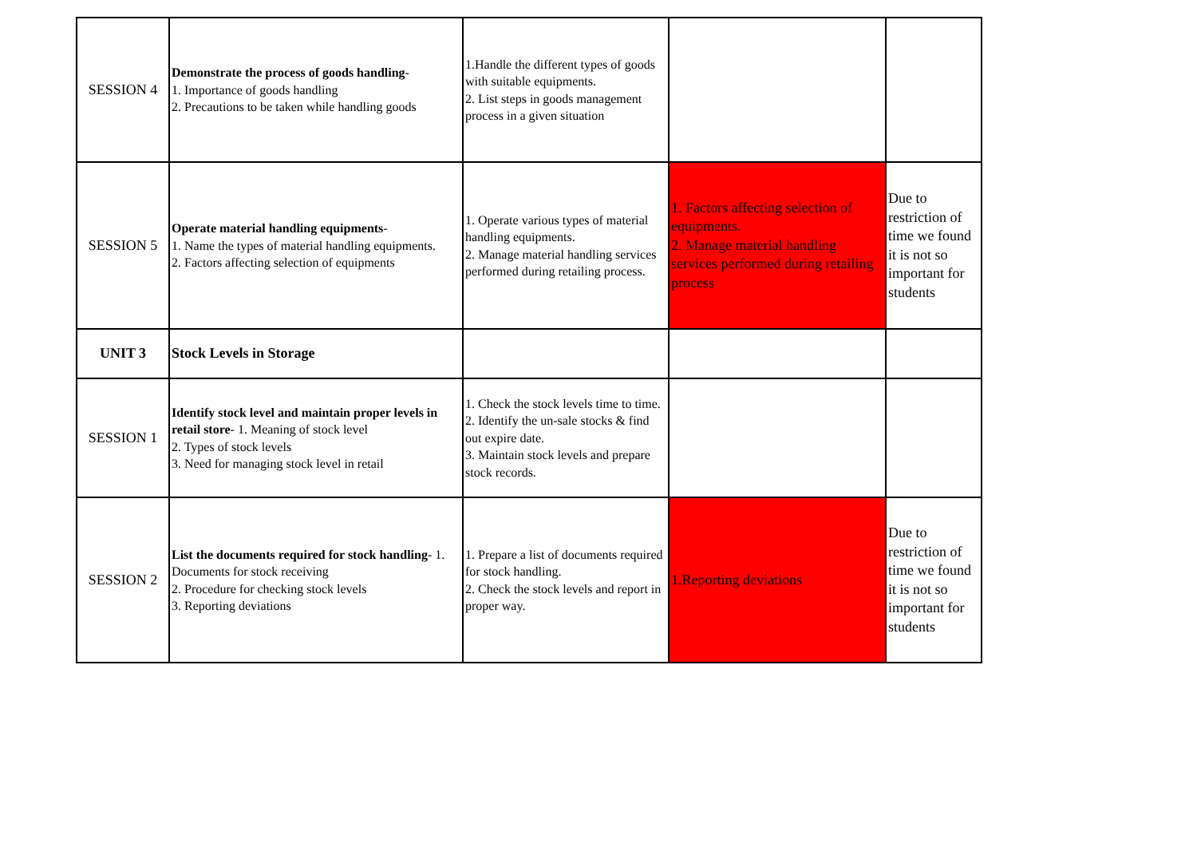| SESSION 4 | Demonstrate the process of goods handling - 1. Importance of goods handling 2. Precautions to be taken while handling goods | 1.Handle the different types of goods with suitable equipments. 2. List steps in goods management process in a given situation | | |
| SESSION 5 | Operate material handling equipments - 1. Name the types of material handling equipments. 2. Factors affecting selection of equipments | 1. Operate various types of material handling equipments. 2. Manage material handling services performed during retailing process. | 1. Factors affecting selection of equipments. 2. Manage material handling services performed during retailing process | Due to restriction of time we found it is not so important for students |
| UNIT 3 | Stock Levels in Storage | | | |
| SESSION 1 | Identify stock level and maintain proper levels in retail store - 1. Meaning of stock level 2. Types of stock levels 3. Need for managing stock level in retail | 1. Check the stock levels time to time. 2. Identify the un-sale stocks & find out expire date. 3. Maintain stock levels and prepare stock records. | | |
| SESSION 2 | List the documents required for stock handling - 1. Documents for stock receiving 2. Procedure for checking stock levels 3. Reporting deviations | 1. Prepare a list of documents required for stock handling. 2. Check the stock levels and report in proper way. | 1.Reporting deviations | Due to restriction of time we found it is not so important for students |